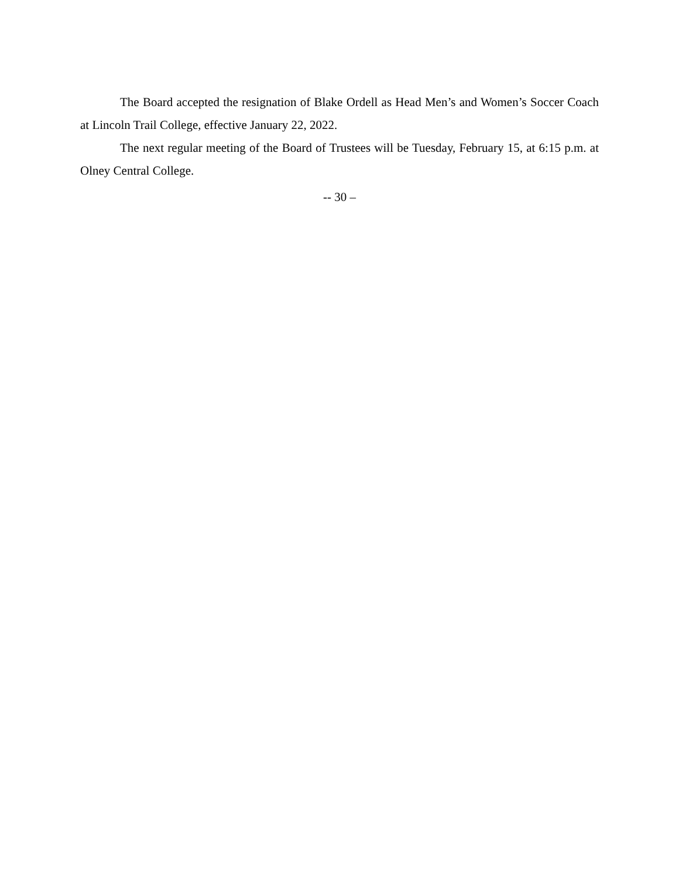The Board accepted the resignation of Blake Ordell as Head Men’s and Women’s Soccer Coach at Lincoln Trail College, effective January 22, 2022.
The next regular meeting of the Board of Trustees will be Tuesday, February 15, at 6:15 p.m. at Olney Central College.
-- 30 –